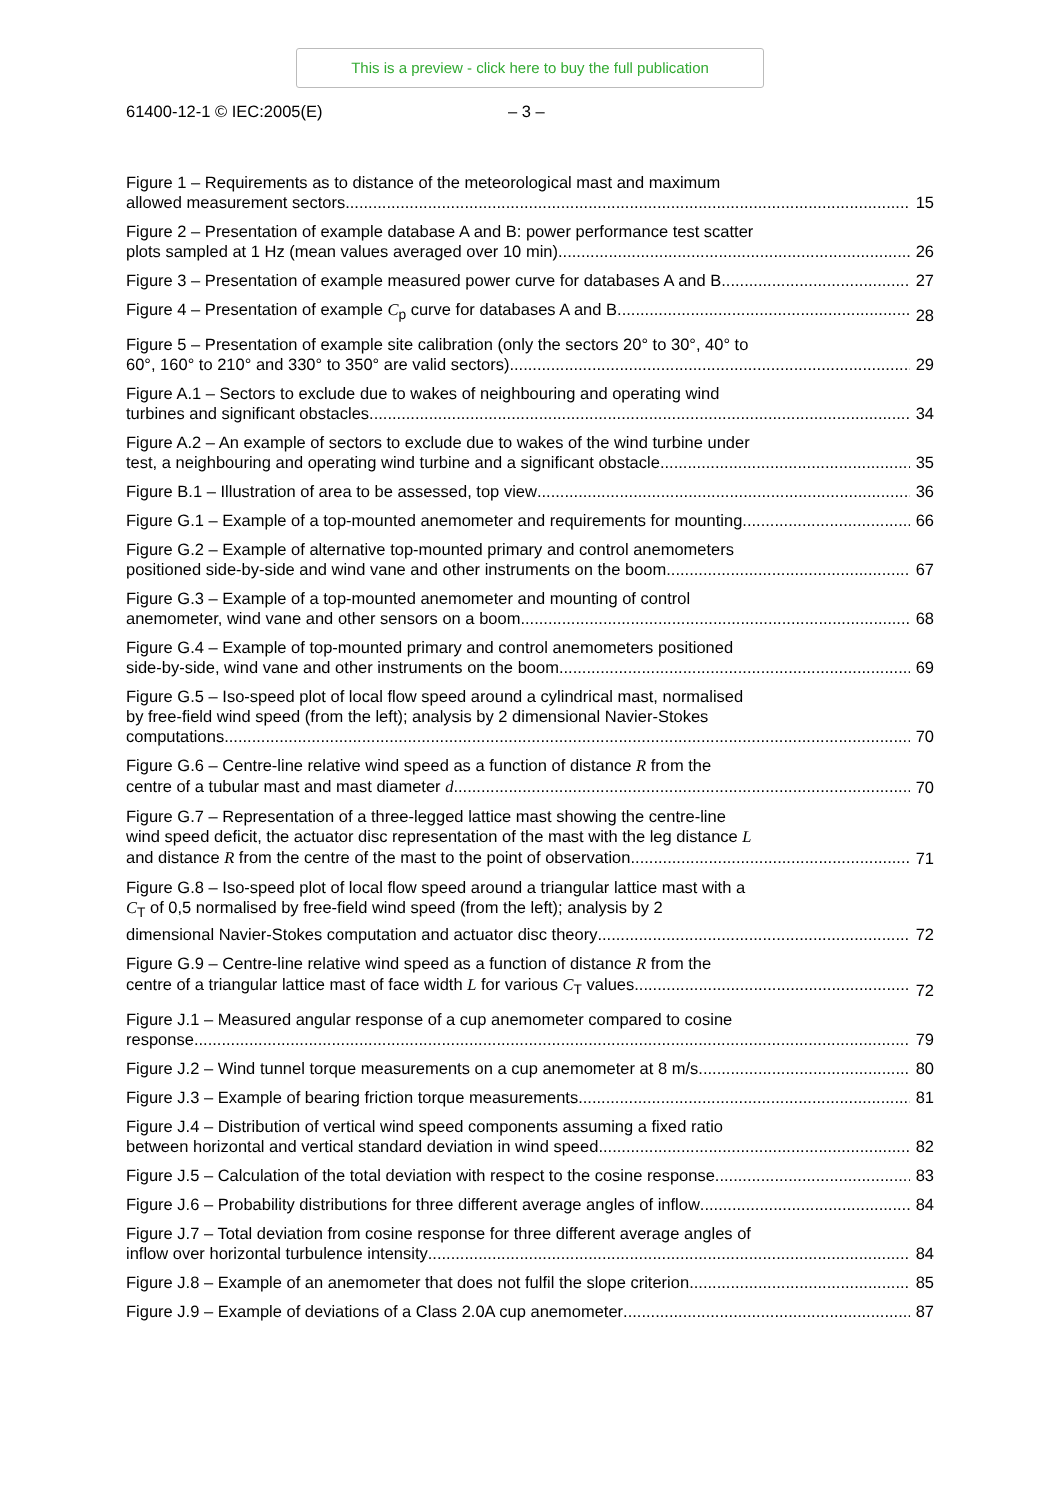This is a preview - click here to buy the full publication
61400-12-1 © IEC:2005(E) – 3 –
Figure 1 – Requirements as to distance of the meteorological mast and maximum
allowed measurement sectors
15
Figure 2 – Presentation of example database A and B: power performance test scatter
plots sampled at 1 Hz (mean values averaged over 10 min)
26
Figure 3 – Presentation of example measured power curve for databases A and B
27
Figure 4 – Presentation of example C<sub>p</sub> curve for databases A and B
28
Figure 5 – Presentation of example site calibration (only the sectors 20° to 30°, 40° to
60°, 160° to 210° and 330° to 350° are valid sectors)
29
Figure A.1 – Sectors to exclude due to wakes of neighbouring and operating wind
turbines and significant obstacles
34
Figure A.2 – An example of sectors to exclude due to wakes of the wind turbine under
test, a neighbouring and operating wind turbine and a significant obstacle
35
Figure B.1 – Illustration of area to be assessed, top view
36
Figure G.1 – Example of a top-mounted anemometer and requirements for mounting
66
Figure G.2 – Example of alternative top-mounted primary and control anemometers
positioned side-by-side and wind vane and other instruments on the boom
67
Figure G.3 – Example of a top-mounted anemometer and mounting of control
anemometer, wind vane and other sensors on a boom
68
Figure G.4 – Example of top-mounted primary and control anemometers positioned
side-by-side, wind vane and other instruments on the boom
69
Figure G.5 – Iso-speed plot of local flow speed around a cylindrical mast, normalised
by free-field wind speed (from the left); analysis by 2 dimensional Navier-Stokes
computations
70
Figure G.6 – Centre-line relative wind speed as a function of distance R from the
centre of a tubular mast and mast diameter d
70
Figure G.7 – Representation of a three-legged lattice mast showing the centre-line
wind speed deficit, the actuator disc representation of the mast with the leg distance L
and distance R from the centre of the mast to the point of observation
71
Figure G.8 – Iso-speed plot of local flow speed around a triangular lattice mast with a
C<sub>T</sub> of 0,5 normalised by free-field wind speed (from the left); analysis by 2
dimensional Navier-Stokes computation and actuator disc theory
72
Figure G.9 – Centre-line relative wind speed as a function of distance R from the
centre of a triangular lattice mast of face width L for various C<sub>T</sub> values
72
Figure J.1 – Measured angular response of a cup anemometer compared to cosine
response
79
Figure J.2 – Wind tunnel torque measurements on a cup anemometer at 8 m/s
80
Figure J.3 – Example of bearing friction torque measurements
81
Figure J.4 – Distribution of vertical wind speed components assuming a fixed ratio
between horizontal and vertical standard deviation in wind speed
82
Figure J.5 – Calculation of the total deviation with respect to the cosine response
83
Figure J.6 – Probability distributions for three different average angles of inflow
84
Figure J.7 – Total deviation from cosine response for three different average angles of
inflow over horizontal turbulence intensity
84
Figure J.8 – Example of an anemometer that does not fulfil the slope criterion
85
Figure J.9 – Example of deviations of a Class 2.0A cup anemometer
87